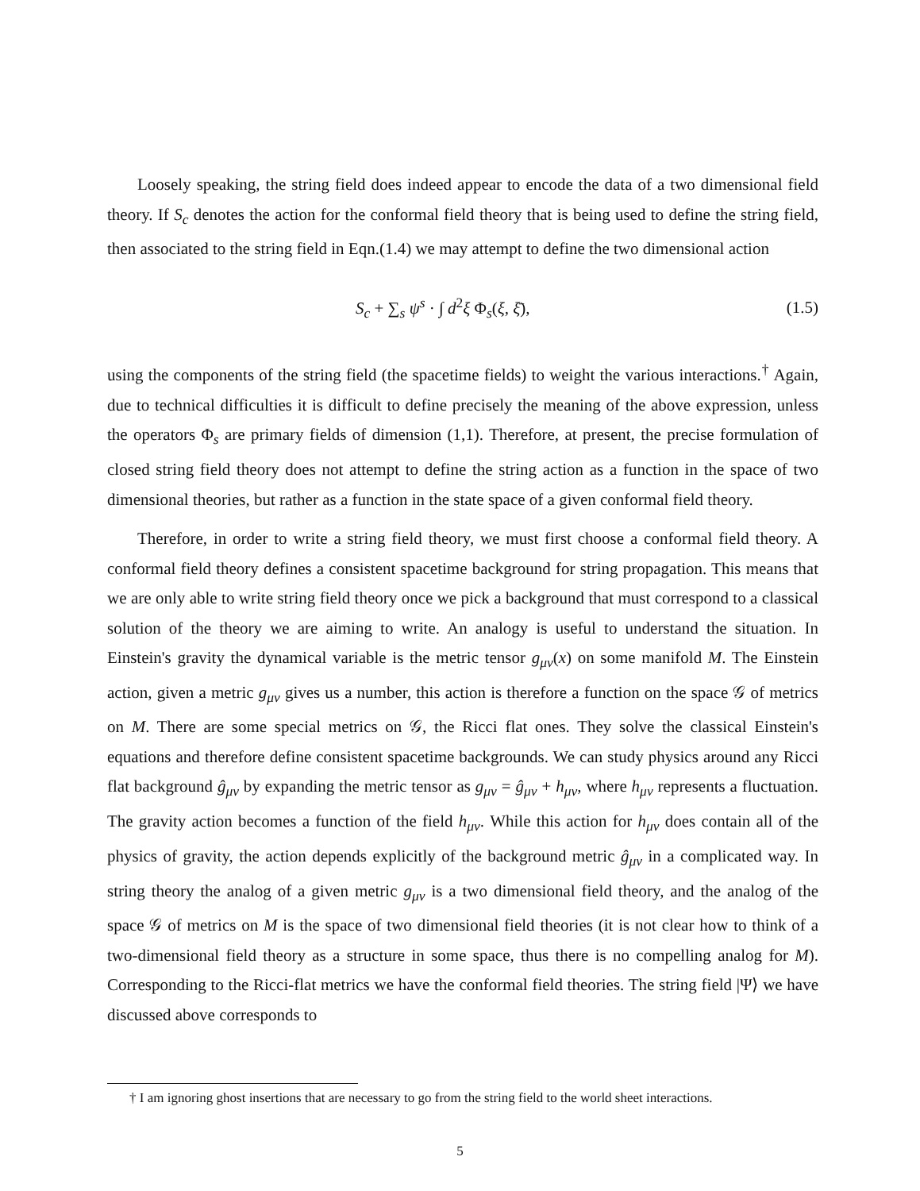Loosely speaking, the string field does indeed appear to encode the data of a two dimensional field theory. If S<sub>c</sub> denotes the action for the conformal field theory that is being used to define the string field, then associated to the string field in Eqn.(1.4) we may attempt to define the two dimensional action
S<sub>c</sub> + ∑<sub>s</sub> ψ<sup>s</sup> · ∫ d<sup>2</sup>ξ Φ<sub>s</sub>(ξ, ξ̄), (1.5)
using the components of the string field (the spacetime fields) to weight the various interactions.<sup>†</sup> Again, due to technical difficulties it is difficult to define precisely the meaning of the above expression, unless the operators Φ<sub>s</sub> are primary fields of dimension (1,1). Therefore, at present, the precise formulation of closed string field theory does not attempt to define the string action as a function in the space of two dimensional theories, but rather as a function in the state space of a given conformal field theory.
Therefore, in order to write a string field theory, we must first choose a conformal field theory. A conformal field theory defines a consistent spacetime background for string propagation. This means that we are only able to write string field theory once we pick a background that must correspond to a classical solution of the theory we are aiming to write. An analogy is useful to understand the situation. In Einstein's gravity the dynamical variable is the metric tensor g<sub>μν</sub>(x) on some manifold M. The Einstein action, given a metric g<sub>μν</sub> gives us a number, this action is therefore a function on the space 𝒢 of metrics on M. There are some special metrics on 𝒢, the Ricci flat ones. They solve the classical Einstein's equations and therefore define consistent spacetime backgrounds. We can study physics around any Ricci flat background ĝ<sub>μν</sub> by expanding the metric tensor as g<sub>μν</sub> = ĝ<sub>μν</sub> + h<sub>μν</sub>, where h<sub>μν</sub> represents a fluctuation. The gravity action becomes a function of the field h<sub>μν</sub>. While this action for h<sub>μν</sub> does contain all of the physics of gravity, the action depends explicitly of the background metric ĝ<sub>μν</sub> in a complicated way. In string theory the analog of a given metric g<sub>μν</sub> is a two dimensional field theory, and the analog of the space 𝒢 of metrics on M is the space of two dimensional field theories (it is not clear how to think of a two-dimensional field theory as a structure in some space, thus there is no compelling analog for M). Corresponding to the Ricci-flat metrics we have the conformal field theories. The string field |Ψ⟩ we have discussed above corresponds to
† I am ignoring ghost insertions that are necessary to go from the string field to the world sheet interactions.
5